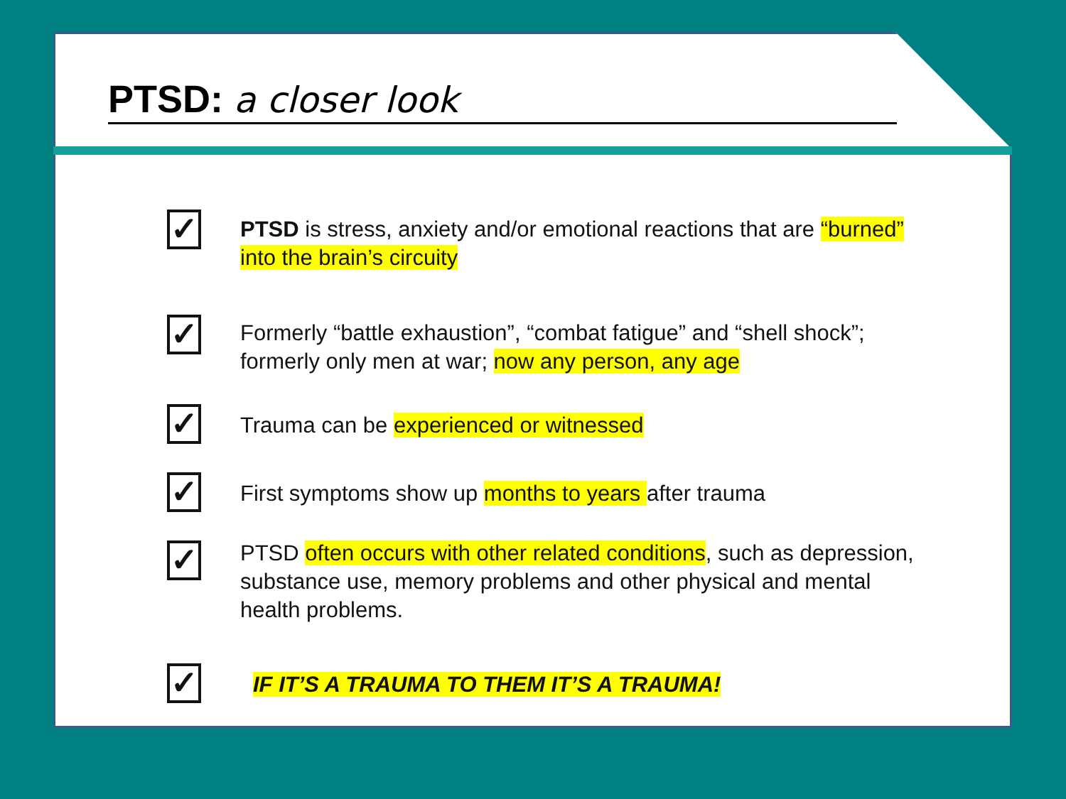PTSD: a closer look
✓
PTSD is stress, anxiety and/or emotional reactions that are “burned” into the brain’s circuity
✓
Formerly “battle exhaustion”, “combat fatigue” and “shell shock”; formerly only men at war; now any person, any age
✓
Trauma can be experienced or witnessed
✓
First symptoms show up months to years after trauma
✓
PTSD often occurs with other related conditions, such as depression, substance use, memory problems and other physical and mental health problems.
✓
IF IT’S A TRAUMA TO THEM IT’S A TRAUMA!